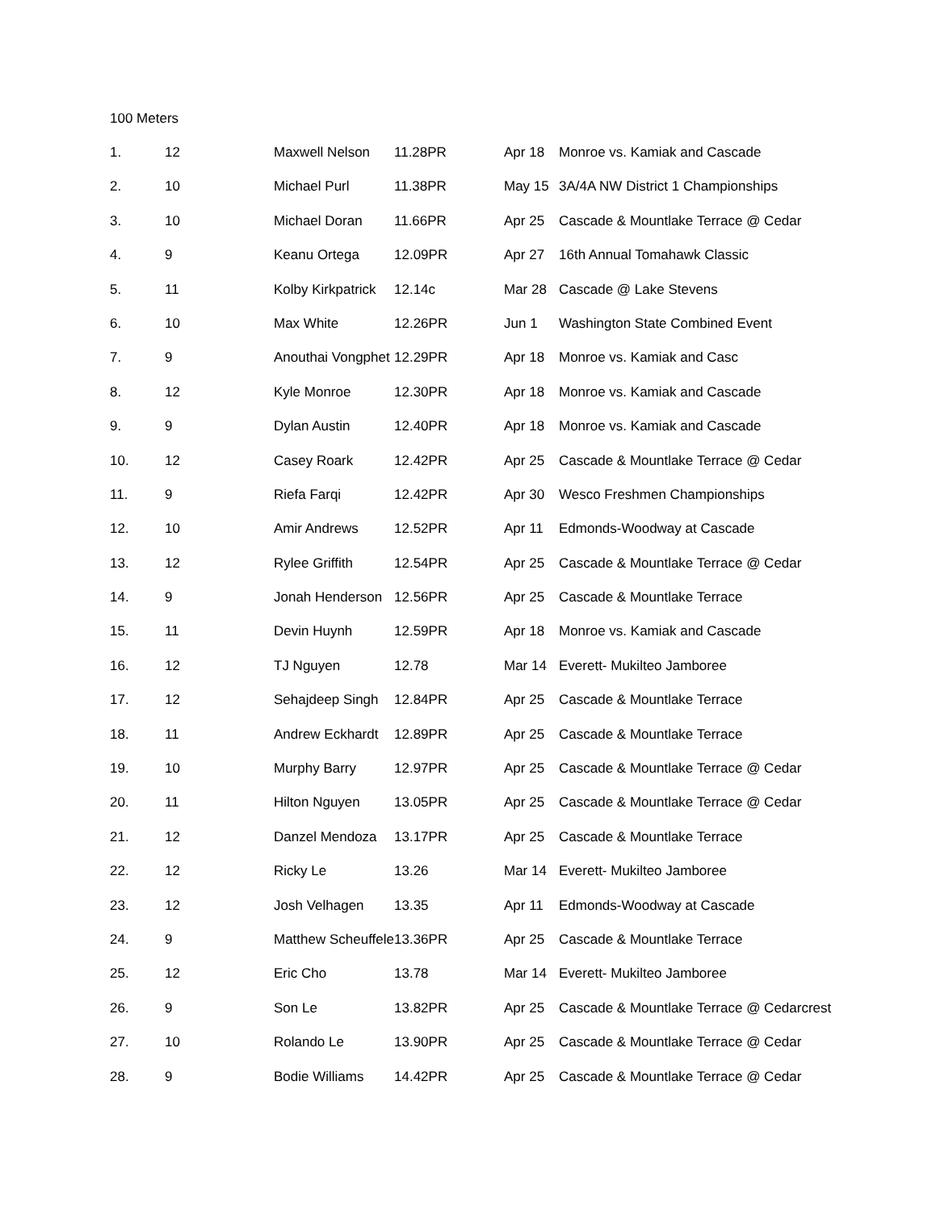100 Meters
| 1. | 12 | Maxwell Nelson | 11.28PR | Apr 18 | Monroe vs. Kamiak and Cascade |
| 2. | 10 | Michael Purl | 11.38PR | May 15 | 3A/4A NW District 1 Championships |
| 3. | 10 | Michael Doran | 11.66PR | Apr 25 | Cascade & Mountlake Terrace @ Cedar |
| 4. | 9 | Keanu Ortega | 12.09PR | Apr 27 | 16th Annual Tomahawk Classic |
| 5. | 11 | Kolby Kirkpatrick | 12.14c | Mar 28 | Cascade @ Lake Stevens |
| 6. | 10 | Max White | 12.26PR | Jun 1 | Washington State Combined Event |
| 7. | 9 | Anouthai Vongphet | 12.29PR | Apr 18 | Monroe vs. Kamiak and Casc |
| 8. | 12 | Kyle Monroe | 12.30PR | Apr 18 | Monroe vs. Kamiak and Cascade |
| 9. | 9 | Dylan Austin | 12.40PR | Apr 18 | Monroe vs. Kamiak and Cascade |
| 10. | 12 | Casey Roark | 12.42PR | Apr 25 | Cascade & Mountlake Terrace @ Cedar |
| 11. | 9 | Riefa Farqi | 12.42PR | Apr 30 | Wesco Freshmen Championships |
| 12. | 10 | Amir Andrews | 12.52PR | Apr 11 | Edmonds-Woodway at Cascade |
| 13. | 12 | Rylee Griffith | 12.54PR | Apr 25 | Cascade & Mountlake Terrace @ Cedar |
| 14. | 9 | Jonah Henderson | 12.56PR | Apr 25 | Cascade & Mountlake Terrace |
| 15. | 11 | Devin Huynh | 12.59PR | Apr 18 | Monroe vs. Kamiak and Cascade |
| 16. | 12 | TJ Nguyen | 12.78 | Mar 14 | Everett- Mukilteo Jamboree |
| 17. | 12 | Sehajdeep Singh | 12.84PR | Apr 25 | Cascade & Mountlake Terrace |
| 18. | 11 | Andrew Eckhardt | 12.89PR | Apr 25 | Cascade & Mountlake Terrace |
| 19. | 10 | Murphy Barry | 12.97PR | Apr 25 | Cascade & Mountlake Terrace @ Cedar |
| 20. | 11 | Hilton Nguyen | 13.05PR | Apr 25 | Cascade & Mountlake Terrace @ Cedar |
| 21. | 12 | Danzel Mendoza | 13.17PR | Apr 25 | Cascade & Mountlake Terrace |
| 22. | 12 | Ricky Le | 13.26 | Mar 14 | Everett- Mukilteo Jamboree |
| 23. | 12 | Josh Velhagen | 13.35 | Apr 11 | Edmonds-Woodway at Cascade |
| 24. | 9 | Matthew Scheuffele | 13.36PR | Apr 25 | Cascade & Mountlake Terrace |
| 25. | 12 | Eric Cho | 13.78 | Mar 14 | Everett- Mukilteo Jamboree |
| 26. | 9 | Son Le | 13.82PR | Apr 25 | Cascade & Mountlake Terrace @ Cedarcrest |
| 27. | 10 | Rolando Le | 13.90PR | Apr 25 | Cascade & Mountlake Terrace @ Cedar |
| 28. | 9 | Bodie Williams | 14.42PR | Apr 25 | Cascade & Mountlake Terrace @ Cedar |